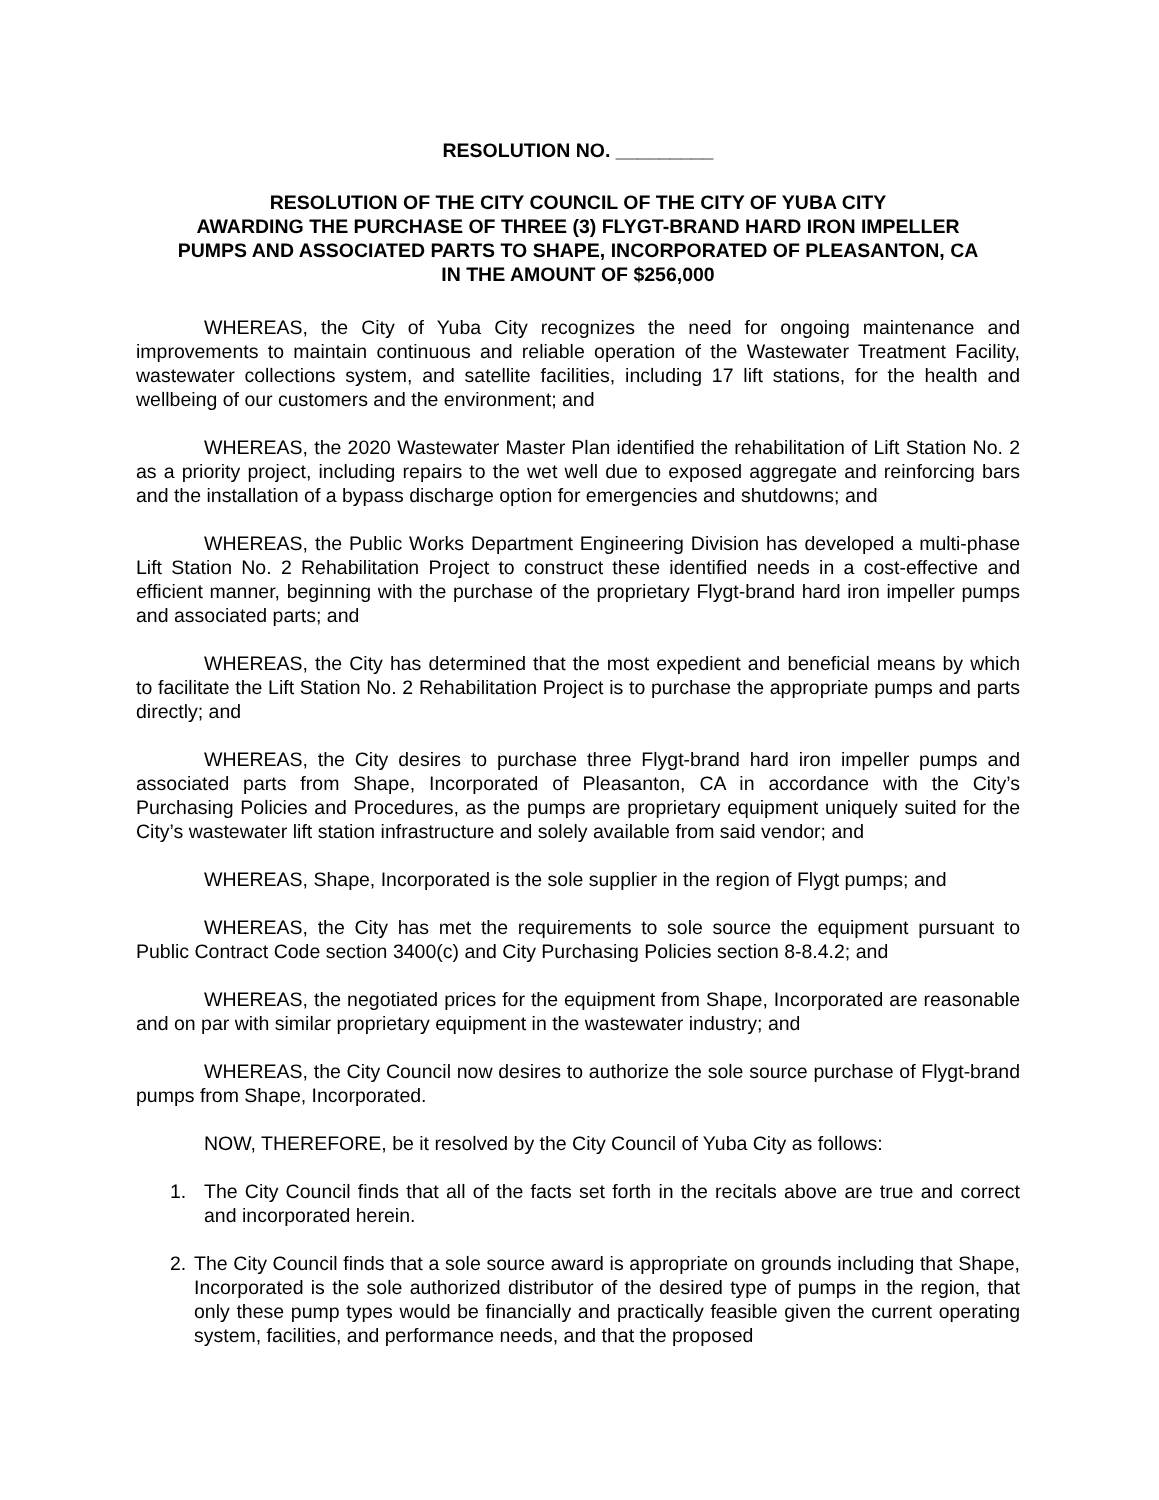RESOLUTION NO. _________
RESOLUTION OF THE CITY COUNCIL OF THE CITY OF YUBA CITY
AWARDING THE PURCHASE OF THREE (3) FLYGT-BRAND HARD IRON IMPELLER
PUMPS AND ASSOCIATED PARTS TO SHAPE, INCORPORATED OF PLEASANTON, CA
IN THE AMOUNT OF $256,000
WHEREAS, the City of Yuba City recognizes the need for ongoing maintenance and improvements to maintain continuous and reliable operation of the Wastewater Treatment Facility, wastewater collections system, and satellite facilities, including 17 lift stations, for the health and wellbeing of our customers and the environment; and
WHEREAS, the 2020 Wastewater Master Plan identified the rehabilitation of Lift Station No. 2 as a priority project, including repairs to the wet well due to exposed aggregate and reinforcing bars and the installation of a bypass discharge option for emergencies and shutdowns; and
WHEREAS, the Public Works Department Engineering Division has developed a multi-phase Lift Station No. 2 Rehabilitation Project to construct these identified needs in a cost-effective and efficient manner, beginning with the purchase of the proprietary Flygt-brand hard iron impeller pumps and associated parts; and
WHEREAS, the City has determined that the most expedient and beneficial means by which to facilitate the Lift Station No. 2 Rehabilitation Project is to purchase the appropriate pumps and parts directly; and
WHEREAS, the City desires to purchase three Flygt-brand hard iron impeller pumps and associated parts from Shape, Incorporated of Pleasanton, CA in accordance with the City’s Purchasing Policies and Procedures, as the pumps are proprietary equipment uniquely suited for the City’s wastewater lift station infrastructure and solely available from said vendor; and
WHEREAS, Shape, Incorporated is the sole supplier in the region of Flygt pumps; and
WHEREAS, the City has met the requirements to sole source the equipment pursuant to Public Contract Code section 3400(c) and City Purchasing Policies section 8-8.4.2; and
WHEREAS, the negotiated prices for the equipment from Shape, Incorporated are reasonable and on par with similar proprietary equipment in the wastewater industry; and
WHEREAS, the City Council now desires to authorize the sole source purchase of Flygt-brand pumps from Shape, Incorporated.
NOW, THEREFORE, be it resolved by the City Council of Yuba City as follows:
1. The City Council finds that all of the facts set forth in the recitals above are true and correct and incorporated herein.
2. The City Council finds that a sole source award is appropriate on grounds including that Shape, Incorporated is the sole authorized distributor of the desired type of pumps in the region, that only these pump types would be financially and practically feasible given the current operating system, facilities, and performance needs, and that the proposed